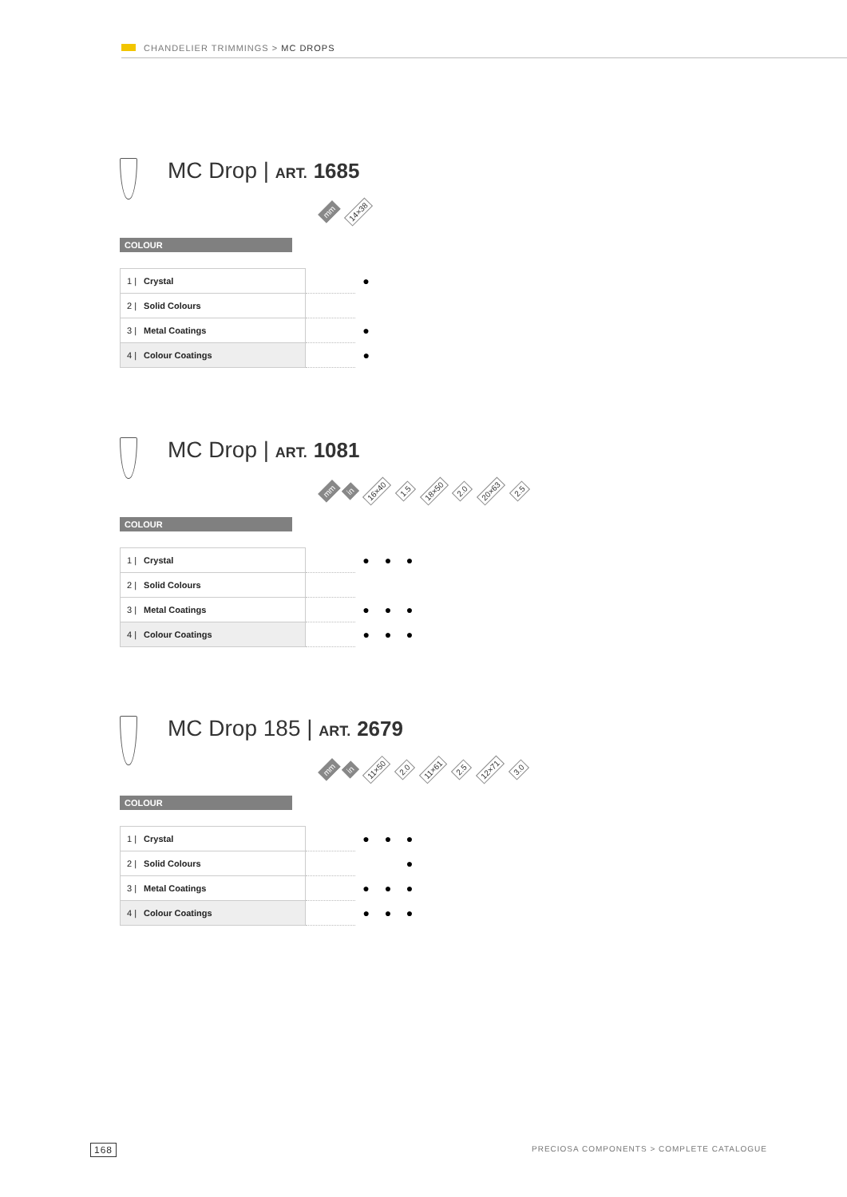CHANDELIER TRIMMINGS > MC DROPS
MC Drop | ART. 1685
mm 14×38
COLOUR
| 1 / Crystal | | ● |
| 2 / Solid Colours | | |
| 3 / Metal Coatings | | ● |
| 4 / Colour Coatings | | ● |
MC Drop | ART. 1081
mm in 16×40 1.5 18×50 2.0 20×63 2.5
COLOUR
| 1 / Crystal | | ● | ● | ● |
| 2 / Solid Colours | | | | |
| 3 / Metal Coatings | | ● | ● | ● |
| 4 / Colour Coatings | | ● | ● | ● |
MC Drop 185 | ART. 2679
mm in 11×50 2.0 11×61 2.5 12×71 3.0
COLOUR
| 1 / Crystal | | ● | ● | ● |
| 2 / Solid Colours | | | | ● |
| 3 / Metal Coatings | | ● | ● | ● |
| 4 / Colour Coatings | | ● | ● | ● |
168 PRECIOSA COMPONENTS > COMPLETE CATALOGUE